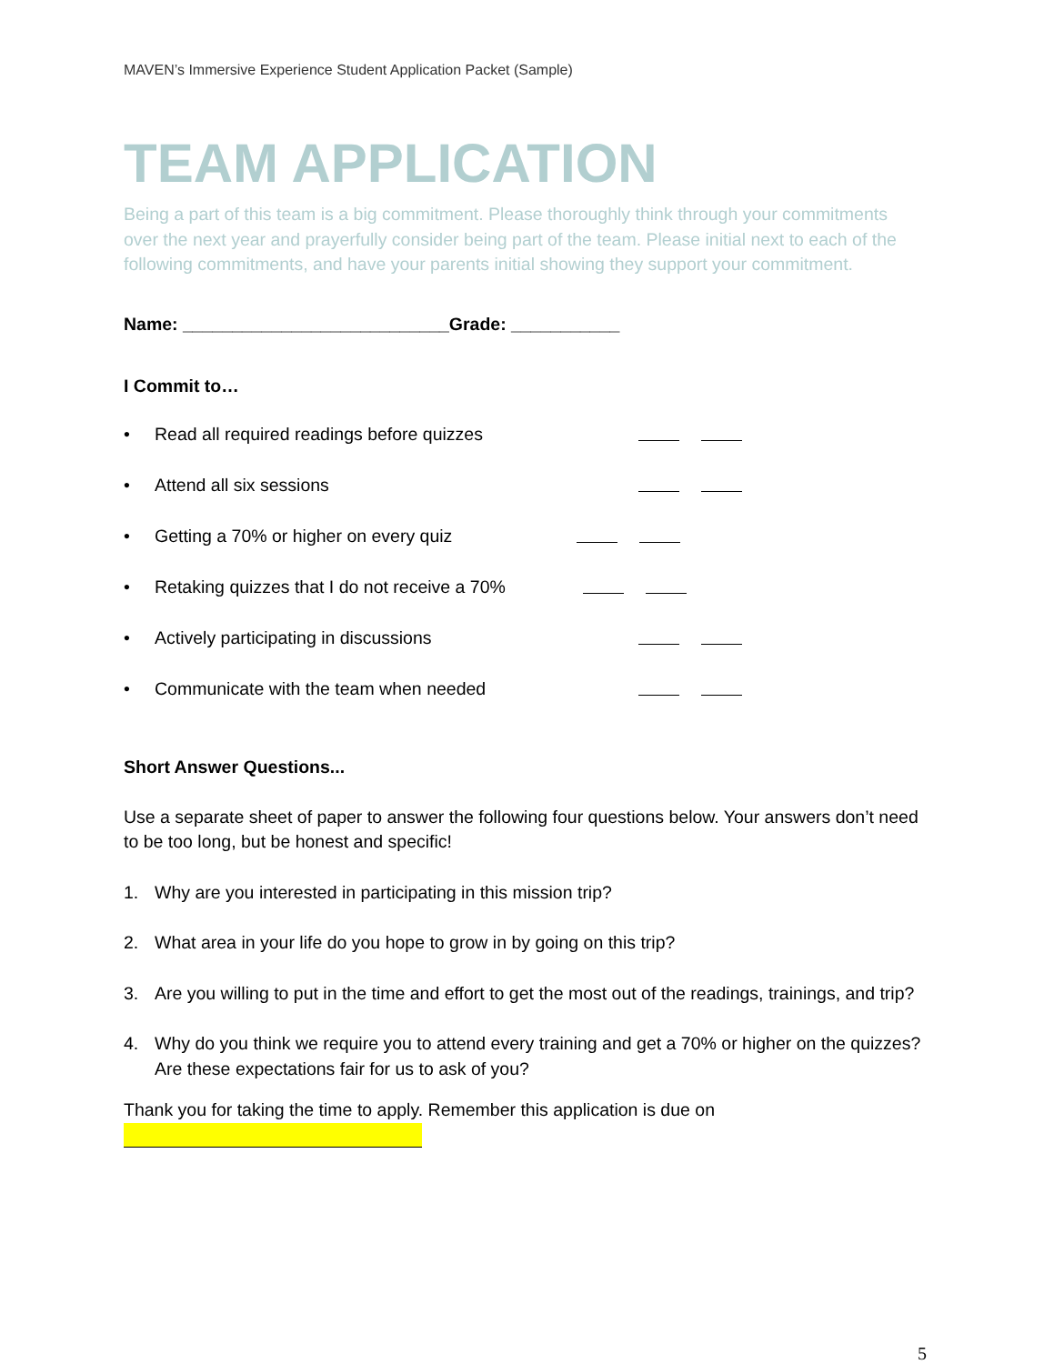MAVEN’s Immersive Experience Student Application Packet (Sample)
TEAM APPLICATION
Being a part of this team is a big commitment. Please thoroughly think through your commitments over the next year and prayerfully consider being part of the team. Please initial next to each of the following commitments, and have your parents initial showing they support your commitment.
Name: ___________________________Grade: ___________
I Commit to…
• Read all required readings before quizzes
• Attend all six sessions
• Getting a 70% or higher on every quiz
• Retaking quizzes that I do not receive a 70%
• Actively participating in discussions
• Communicate with the team when needed
Short Answer Questions...
Use a separate sheet of paper to answer the following four questions below. Your answers don’t need to be too long, but be honest and specific!
1. Why are you interested in participating in this mission trip?
2. What area in your life do you hope to grow in by going on this trip?
3. Are you willing to put in the time and effort to get the most out of the readings, trainings, and trip?
4. Why do you think we require you to attend every training and get a 70% or higher on the quizzes? Are these expectations fair for us to ask of you?
Thank you for taking the time to apply. Remember this application is due on
5